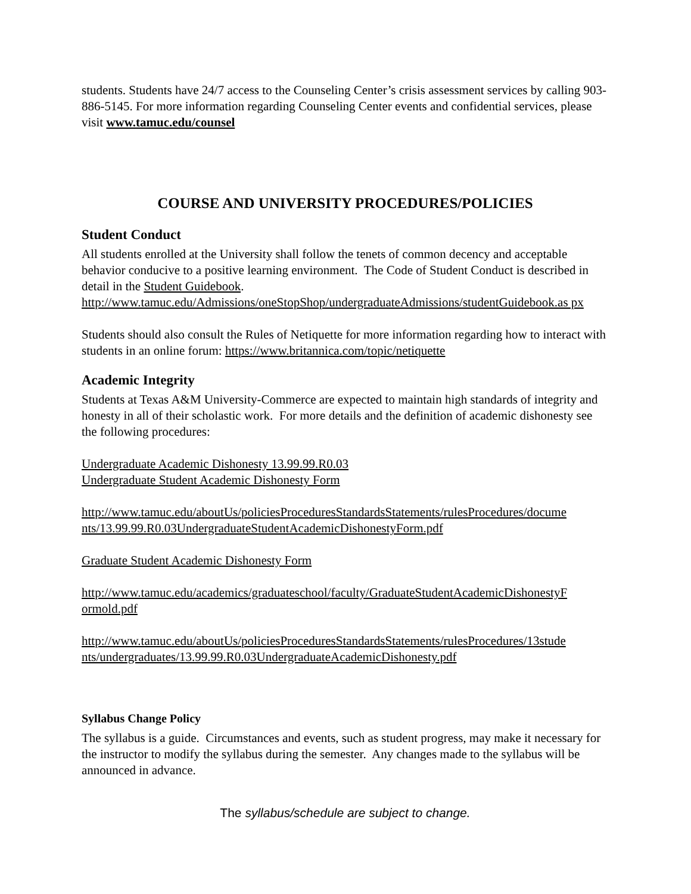students. Students have 24/7 access to the Counseling Center’s crisis assessment services by calling 903-886-5145. For more information regarding Counseling Center events and confidential services, please visit www.tamuc.edu/counsel
COURSE AND UNIVERSITY PROCEDURES/POLICIES
Student Conduct
All students enrolled at the University shall follow the tenets of common decency and acceptable behavior conducive to a positive learning environment. The Code of Student Conduct is described in detail in the Student Guidebook.
http://www.tamuc.edu/Admissions/oneStopShop/undergraduateAdmissions/studentGuidebook.as px
Students should also consult the Rules of Netiquette for more information regarding how to interact with students in an online forum: https://www.britannica.com/topic/netiquette
Academic Integrity
Students at Texas A&M University-Commerce are expected to maintain high standards of integrity and honesty in all of their scholastic work. For more details and the definition of academic dishonesty see the following procedures:
Undergraduate Academic Dishonesty 13.99.99.R0.03
Undergraduate Student Academic Dishonesty Form
http://www.tamuc.edu/aboutUs/policiesProceduresStandardsStatements/rulesProcedures/docume nts/13.99.99.R0.03UndergraduateStudentAcademicDishonestyForm.pdf
Graduate Student Academic Dishonesty Form
http://www.tamuc.edu/academics/graduateschool/faculty/GraduateStudentAcademicDishonestyF ormold.pdf
http://www.tamuc.edu/aboutUs/policiesProceduresStandardsStatements/rulesProcedures/13stude nts/undergraduates/13.99.99.R0.03UndergraduateAcademicDishonesty.pdf
Syllabus Change Policy
The syllabus is a guide. Circumstances and events, such as student progress, may make it necessary for the instructor to modify the syllabus during the semester. Any changes made to the syllabus will be announced in advance.
The syllabus/schedule are subject to change.